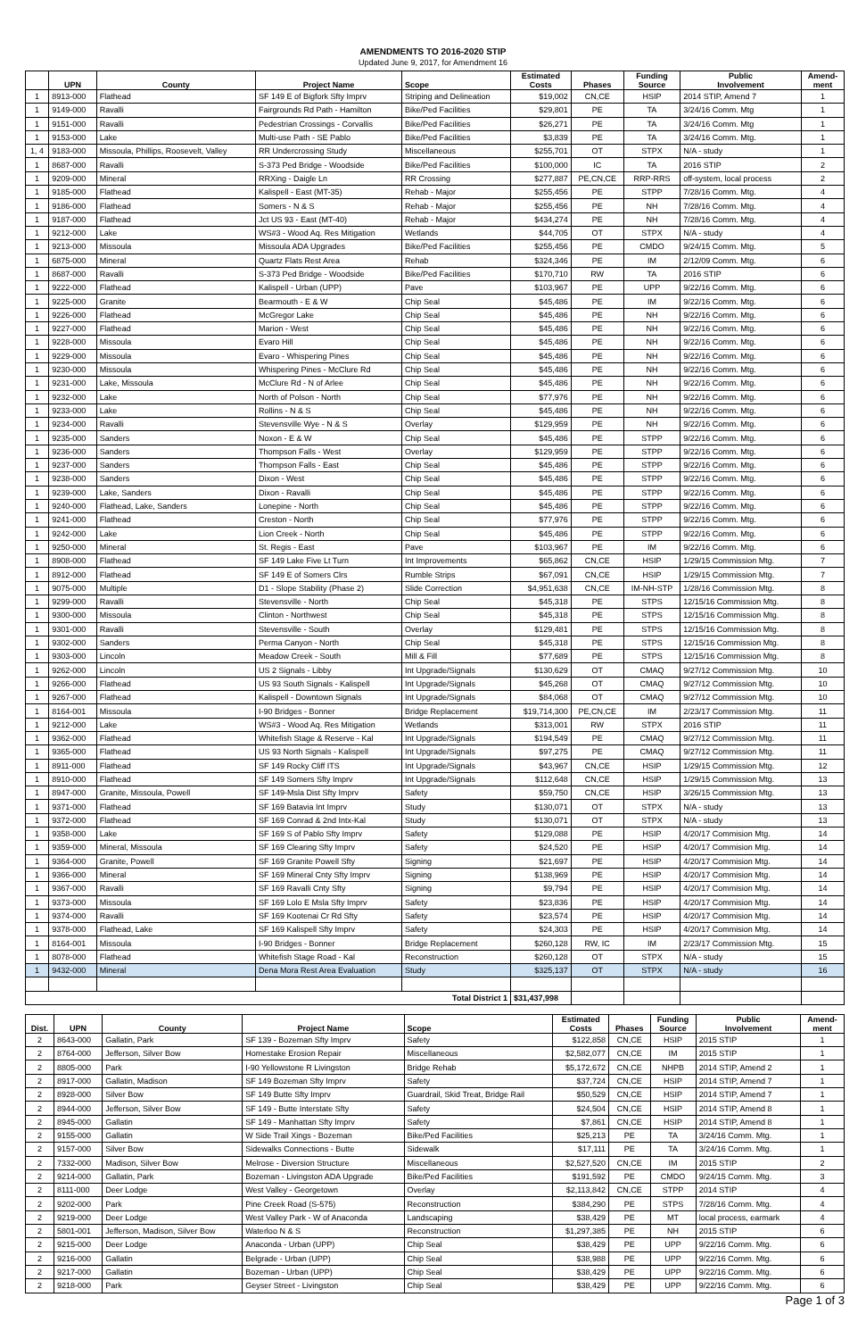AMENDMENTS TO 2016-2020 STIP
Updated June 9, 2017, for Amendment 16
| | UPN | County | Project Name | Scope | Estimated Costs | Phases | Funding Source | Public Involvement | Amend- ment |
| --- | --- | --- | --- | --- | --- | --- | --- | --- | --- |
| 1 | 8913-000 | Flathead | SF 149 E of Bigfork Sfty Imprv | Striping and Delineation | $19,002 | CN,CE | HSIP | 2014 STIP, Amend 7 | 1 |
| 1 | 9149-000 | Ravalli | Fairgrounds Rd Path - Hamilton | Bike/Ped Facilities | $29,801 | PE | TA | 3/24/16 Comm. Mtg | 1 |
| 1 | 9151-000 | Ravalli | Pedestrian Crossings - Corvallis | Bike/Ped Facilities | $26,271 | PE | TA | 3/24/16 Comm. Mtg | 1 |
| 1 | 9153-000 | Lake | Multi-use Path - SE Pablo | Bike/Ped Facilities | $3,839 | PE | TA | 3/24/16 Comm. Mtg. | 1 |
| 1, 4 | 9183-000 | Missoula, Phillips, Roosevelt, Valley | RR Undercrossing Study | Miscellaneous | $255,701 | OT | STPX | N/A - study | 1 |
| 1 | 8687-000 | Ravalli | S-373 Ped Bridge - Woodside | Bike/Ped Facilities | $100,000 | IC | TA | 2016 STIP | 2 |
| 1 | 9209-000 | Mineral | RRXing - Daigle Ln | RR Crossing | $277,887 | PE,CN,CE | RRP-RRS | off-system, local process | 2 |
| 1 | 9185-000 | Flathead | Kalispell - East (MT-35) | Rehab - Major | $255,456 | PE | STPP | 7/28/16 Comm. Mtg. | 4 |
| 1 | 9186-000 | Flathead | Somers - N & S | Rehab - Major | $255,456 | PE | NH | 7/28/16 Comm. Mtg. | 4 |
| 1 | 9187-000 | Flathead | Jct US 93 - East (MT-40) | Rehab - Major | $434,274 | PE | NH | 7/28/16 Comm. Mtg. | 4 |
| 1 | 9212-000 | Lake | WS#3 - Wood Aq. Res Mitigation | Wetlands | $44,705 | OT | STPX | N/A - study | 4 |
| 1 | 9213-000 | Missoula | Missoula ADA Upgrades | Bike/Ped Facilities | $255,456 | PE | CMDO | 9/24/15 Comm. Mtg. | 5 |
| 1 | 6875-000 | Mineral | Quartz Flats Rest Area | Rehab | $324,346 | PE | IM | 2/12/09 Comm. Mtg. | 6 |
| 1 | 8687-000 | Ravalli | S-373 Ped Bridge - Woodside | Bike/Ped Facilities | $170,710 | RW | TA | 2016 STIP | 6 |
| 1 | 9222-000 | Flathead | Kalispell - Urban (UPP) | Pave | $103,967 | PE | UPP | 9/22/16 Comm. Mtg. | 6 |
| 1 | 9225-000 | Granite | Bearmouth - E & W | Chip Seal | $45,486 | PE | IM | 9/22/16 Comm. Mtg. | 6 |
| 1 | 9226-000 | Flathead | McGregor Lake | Chip Seal | $45,486 | PE | NH | 9/22/16 Comm. Mtg. | 6 |
| 1 | 9227-000 | Flathead | Marion - West | Chip Seal | $45,486 | PE | NH | 9/22/16 Comm. Mtg. | 6 |
| 1 | 9228-000 | Missoula | Evaro Hill | Chip Seal | $45,486 | PE | NH | 9/22/16 Comm. Mtg. | 6 |
| 1 | 9229-000 | Missoula | Evaro - Whispering Pines | Chip Seal | $45,486 | PE | NH | 9/22/16 Comm. Mtg. | 6 |
| 1 | 9230-000 | Missoula | Whispering Pines - McClure Rd | Chip Seal | $45,486 | PE | NH | 9/22/16 Comm. Mtg. | 6 |
| 1 | 9231-000 | Lake, Missoula | McClure Rd - N of Arlee | Chip Seal | $45,486 | PE | NH | 9/22/16 Comm. Mtg. | 6 |
| 1 | 9232-000 | Lake | North of Polson - North | Chip Seal | $77,976 | PE | NH | 9/22/16 Comm. Mtg. | 6 |
| 1 | 9233-000 | Lake | Rollins - N & S | Chip Seal | $45,486 | PE | NH | 9/22/16 Comm. Mtg. | 6 |
| 1 | 9234-000 | Ravalli | Stevensville Wye - N & S | Overlay | $129,959 | PE | NH | 9/22/16 Comm. Mtg. | 6 |
| 1 | 9235-000 | Sanders | Noxon - E & W | Chip Seal | $45,486 | PE | STPP | 9/22/16 Comm. Mtg. | 6 |
| 1 | 9236-000 | Sanders | Thompson Falls - West | Overlay | $129,959 | PE | STPP | 9/22/16 Comm. Mtg. | 6 |
| 1 | 9237-000 | Sanders | Thompson Falls - East | Chip Seal | $45,486 | PE | STPP | 9/22/16 Comm. Mtg. | 6 |
| 1 | 9238-000 | Sanders | Dixon - West | Chip Seal | $45,486 | PE | STPP | 9/22/16 Comm. Mtg. | 6 |
| 1 | 9239-000 | Lake, Sanders | Dixon - Ravalli | Chip Seal | $45,486 | PE | STPP | 9/22/16 Comm. Mtg. | 6 |
| 1 | 9240-000 | Flathead, Lake, Sanders | Lonepine - North | Chip Seal | $45,486 | PE | STPP | 9/22/16 Comm. Mtg. | 6 |
| 1 | 9241-000 | Flathead | Creston - North | Chip Seal | $77,976 | PE | STPP | 9/22/16 Comm. Mtg. | 6 |
| 1 | 9242-000 | Lake | Lion Creek - North | Chip Seal | $45,486 | PE | STPP | 9/22/16 Comm. Mtg. | 6 |
| 1 | 9250-000 | Mineral | St. Regis - East | Pave | $103,967 | PE | IM | 9/22/16 Comm. Mtg. | 6 |
| 1 | 8908-000 | Flathead | SF 149 Lake Five Lt Turn | Int Improvements | $65,862 | CN,CE | HSIP | 1/29/15 Commission Mtg. | 7 |
| 1 | 8912-000 | Flathead | SF 149 E of Somers Clrs | Rumble Strips | $67,091 | CN,CE | HSIP | 1/29/15 Commission Mtg. | 7 |
| 1 | 9075-000 | Multiple | D1 - Slope Stability (Phase 2) | Slide Correction | $4,951,638 | CN,CE | IM-NH-STP | 1/28/16 Commission Mtg. | 8 |
| 1 | 9299-000 | Ravalli | Stevensville - North | Chip Seal | $45,318 | PE | STPS | 12/15/16 Commission Mtg. | 8 |
| 1 | 9300-000 | Missoula | Clinton - Northwest | Chip Seal | $45,318 | PE | STPS | 12/15/16 Commission Mtg. | 8 |
| 1 | 9301-000 | Ravalli | Stevensville - South | Overlay | $129,481 | PE | STPS | 12/15/16 Commission Mtg. | 8 |
| 1 | 9302-000 | Sanders | Perma Canyon - North | Chip Seal | $45,318 | PE | STPS | 12/15/16 Commission Mtg. | 8 |
| 1 | 9303-000 | Lincoln | Meadow Creek - South | Mill & Fill | $77,689 | PE | STPS | 12/15/16 Commission Mtg. | 8 |
| 1 | 9262-000 | Lincoln | US 2 Signals - Libby | Int Upgrade/Signals | $130,629 | OT | CMAQ | 9/27/12 Commission Mtg. | 10 |
| 1 | 9266-000 | Flathead | US 93 South Signals - Kalispell | Int Upgrade/Signals | $45,268 | OT | CMAQ | 9/27/12 Commission Mtg. | 10 |
| 1 | 9267-000 | Flathead | Kalispell - Downtown Signals | Int Upgrade/Signals | $84,068 | OT | CMAQ | 9/27/12 Commission Mtg. | 10 |
| 1 | 8164-001 | Missoula | I-90 Bridges - Bonner | Bridge Replacement | $19,714,300 | PE,CN,CE | IM | 2/23/17 Commission Mtg. | 11 |
| 1 | 9212-000 | Lake | WS#3 - Wood Aq. Res Mitigation | Wetlands | $313,001 | RW | STPX | 2016 STIP | 11 |
| 1 | 9362-000 | Flathead | Whitefish Stage & Reserve - Kal | Int Upgrade/Signals | $194,549 | PE | CMAQ | 9/27/12 Commission Mtg. | 11 |
| 1 | 9365-000 | Flathead | US 93 North Signals - Kalispell | Int Upgrade/Signals | $97,275 | PE | CMAQ | 9/27/12 Commission Mtg. | 11 |
| 1 | 8911-000 | Flathead | SF 149 Rocky Cliff ITS | Int Upgrade/Signals | $43,967 | CN,CE | HSIP | 1/29/15 Commission Mtg. | 12 |
| 1 | 8910-000 | Flathead | SF 149 Somers Sfty Imprv | Int Upgrade/Signals | $112,648 | CN,CE | HSIP | 1/29/15 Commission Mtg. | 13 |
| 1 | 8947-000 | Granite, Missoula, Powell | SF 149-Msla Dist Sfty Imprv | Safety | $59,750 | CN,CE | HSIP | 3/26/15 Commission Mtg. | 13 |
| 1 | 9371-000 | Flathead | SF 169 Batavia Int Imprv | Study | $130,071 | OT | STPX | N/A - study | 13 |
| 1 | 9372-000 | Flathead | SF 169 Conrad & 2nd Intx-Kal | Study | $130,071 | OT | STPX | N/A - study | 13 |
| 1 | 9358-000 | Lake | SF 169 S of Pablo Sfty Imprv | Safety | $129,088 | PE | HSIP | 4/20/17 Commision Mtg. | 14 |
| 1 | 9359-000 | Mineral, Missoula | SF 169 Clearing Sfty Imprv | Safety | $24,520 | PE | HSIP | 4/20/17 Commision Mtg. | 14 |
| 1 | 9364-000 | Granite, Powell | SF 169 Granite Powell Sfty | Signing | $21,697 | PE | HSIP | 4/20/17 Commision Mtg. | 14 |
| 1 | 9366-000 | Mineral | SF 169 Mineral Cnty Sfty Imprv | Signing | $138,969 | PE | HSIP | 4/20/17 Commision Mtg. | 14 |
| 1 | 9367-000 | Ravalli | SF 169 Ravalli Cnty Sfty | Signing | $9,794 | PE | HSIP | 4/20/17 Commision Mtg. | 14 |
| 1 | 9373-000 | Missoula | SF 169 Lolo E Msla Sfty Imprv | Safety | $23,836 | PE | HSIP | 4/20/17 Commision Mtg. | 14 |
| 1 | 9374-000 | Ravalli | SF 169 Kootenai Cr Rd Sfty | Safety | $23,574 | PE | HSIP | 4/20/17 Commision Mtg. | 14 |
| 1 | 9378-000 | Flathead, Lake | SF 169 Kalispell Sfty Imprv | Safety | $24,303 | PE | HSIP | 4/20/17 Commision Mtg. | 14 |
| 1 | 8164-001 | Missoula | I-90 Bridges - Bonner | Bridge Replacement | $260,128 | RW, IC | IM | 2/23/17 Commission Mtg. | 15 |
| 1 | 8078-000 | Flathead | Whitefish Stage Road - Kal | Reconstruction | $260,128 | OT | STPX | N/A - study | 15 |
| 1 | 9432-000 | Mineral | Dena Mora Rest Area Evaluation | Study | $325,137 | OT | STPX | N/A - study | 16 |
| Total District 1 | | | | | $31,437,998 | | | | |
| Dist. | UPN | County | Project Name | Scope | Estimated Costs | Phases | Funding Source | Public Involvement | Amend- ment |
| --- | --- | --- | --- | --- | --- | --- | --- | --- | --- |
| 2 | 8643-000 | Gallatin, Park | SF 139 - Bozeman Sfty Imprv | Safety | $122,858 | CN,CE | HSIP | 2015 STIP | 1 |
| 2 | 8764-000 | Jefferson, Silver Bow | Homestake Erosion Repair | Miscellaneous | $2,582,077 | CN,CE | IM | 2015 STIP | 1 |
| 2 | 8805-000 | Park | I-90 Yellowstone R Livingston | Bridge Rehab | $5,172,672 | CN,CE | NHPB | 2014 STIP, Amend 2 | 1 |
| 2 | 8917-000 | Gallatin, Madison | SF 149 Bozeman Sfty Imprv | Safety | $37,724 | CN,CE | HSIP | 2014 STIP, Amend 7 | 1 |
| 2 | 8928-000 | Silver Bow | SF 149 Butte Sfty Imprv | Guardrail, Skid Treat, Bridge Rail | $50,529 | CN,CE | HSIP | 2014 STIP, Amend 7 | 1 |
| 2 | 8944-000 | Jefferson, Silver Bow | SF 149 - Butte Interstate Sfty | Safety | $24,504 | CN,CE | HSIP | 2014 STIP, Amend 8 | 1 |
| 2 | 8945-000 | Gallatin | SF 149 - Manhattan Sfty Imprv | Safety | $7,861 | CN,CE | HSIP | 2014 STIP, Amend 8 | 1 |
| 2 | 9155-000 | Gallatin | W Side Trail Xings - Bozeman | Bike/Ped Facilities | $25,213 | PE | TA | 3/24/16 Comm. Mtg. | 1 |
| 2 | 9157-000 | Silver Bow | Sidewalks Connections - Butte | Sidewalk | $17,111 | PE | TA | 3/24/16 Comm. Mtg. | 1 |
| 2 | 7332-000 | Madison, Silver Bow | Melrose - Diversion Structure | Miscellaneous | $2,527,520 | CN,CE | IM | 2015 STIP | 2 |
| 2 | 9214-000 | Gallatin, Park | Bozeman - Livingston ADA Upgrade | Bike/Ped Facilities | $191,592 | PE | CMDO | 9/24/15 Comm. Mtg. | 3 |
| 2 | 8111-000 | Deer Lodge | West Valley - Georgetown | Overlay | $2,113,842 | CN,CE | STPP | 2014 STIP | 4 |
| 2 | 9202-000 | Park | Pine Creek Road (S-575) | Reconstruction | $384,290 | PE | STPS | 7/28/16 Comm. Mtg. | 4 |
| 2 | 9219-000 | Deer Lodge | West Valley Park - W of Anaconda | Landscaping | $38,429 | PE | MT | local process, earmark | 4 |
| 2 | 5801-001 | Jefferson, Madison, Silver Bow | Waterloo N & S | Reconstruction | $1,297,385 | PE | NH | 2015 STIP | 6 |
| 2 | 9215-000 | Deer Lodge | Anaconda - Urban (UPP) | Chip Seal | $38,429 | PE | UPP | 9/22/16 Comm. Mtg. | 6 |
| 2 | 9216-000 | Gallatin | Belgrade - Urban (UPP) | Chip Seal | $38,988 | PE | UPP | 9/22/16 Comm. Mtg. | 6 |
| 2 | 9217-000 | Gallatin | Bozeman - Urban (UPP) | Chip Seal | $38,429 | PE | UPP | 9/22/16 Comm. Mtg. | 6 |
| 2 | 9218-000 | Park | Geyser Street - Livingston | Chip Seal | $38,429 | PE | UPP | 9/22/16 Comm. Mtg. | 6 |
Page 1 of 3